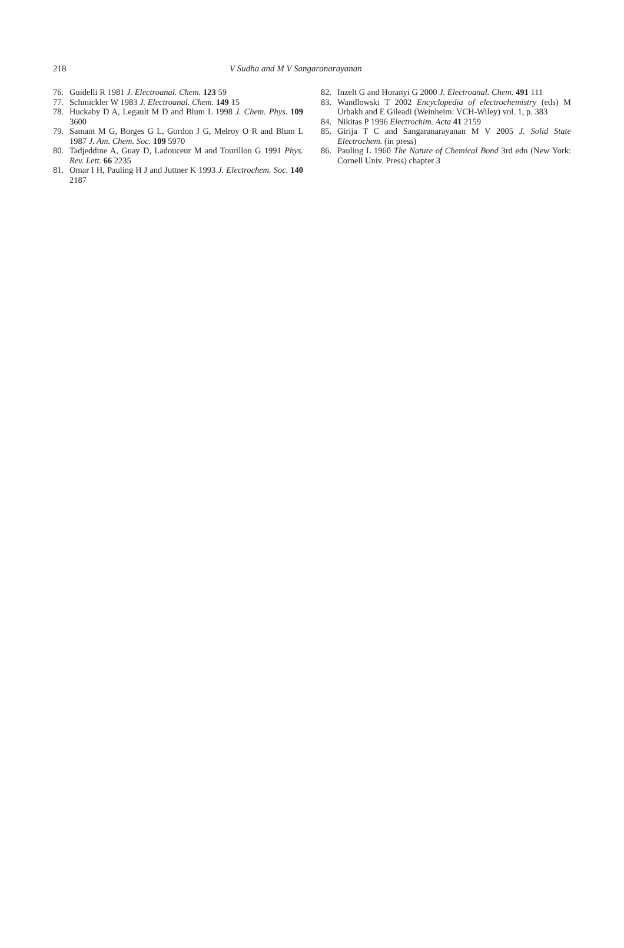218 V Sudha and M V Sangaranarayanan
76. Guidelli R 1981 J. Electroanal. Chem. 123 59
77. Schmickler W 1983 J. Electroanal. Chem. 149 15
78. Huckaby D A, Legault M D and Blum L 1998 J. Chem. Phys. 109 3600
79. Samant M G, Borges G L, Gordon J G, Melroy O R and Blum L 1987 J. Am. Chem. Soc. 109 5970
80. Tadjeddine A, Guay D, Ladouceur M and Tourillon G 1991 Phys. Rev. Lett. 66 2235
81. Omar I H, Pauling H J and Juttner K 1993 J. Electro­chem. Soc. 140 2187
82. Inzelt G and Horanyi G 2000 J. Electroanal. Chem. 491 111
83. Wandlowski T 2002 Encyclopedia of electrochemis­try (eds) M Urbakh and E Gileadi (Weinheim: VCH-Wiley) vol. 1, p. 383
84. Nikitas P 1996 Electrochim. Acta 41 2159
85. Girija T C and Sangaranarayanan M V 2005 J. Solid State Electrochem. (in press)
86. Pauling L 1960 The Nature of Chemical Bond 3rd edn (New York: Cornell Univ. Press) chapter 3